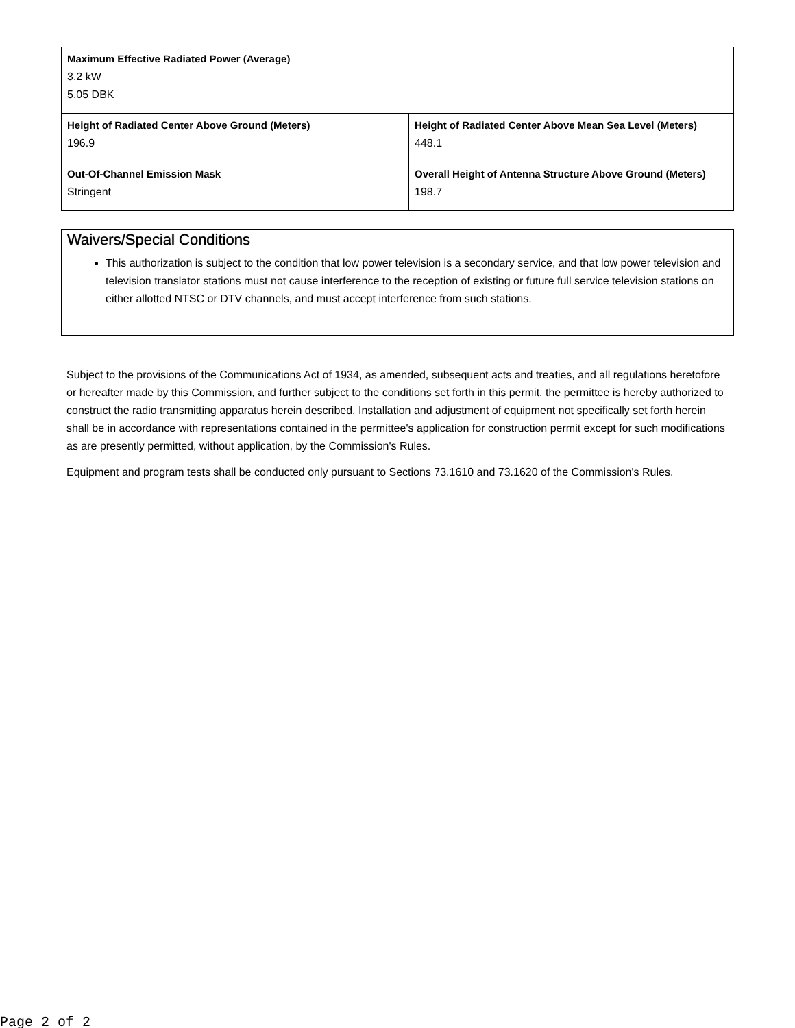| Maximum Effective Radiated Power (Average) 3.2 kW 5.05 DBK | |
| Height of Radiated Center Above Ground (Meters) 196.9 | Height of Radiated Center Above Mean Sea Level (Meters) 448.1 |
| Out-Of-Channel Emission Mask Stringent | Overall Height of Antenna Structure Above Ground (Meters) 198.7 |
Waivers/Special Conditions
This authorization is subject to the condition that low power television is a secondary service, and that low power television and television translator stations must not cause interference to the reception of existing or future full service television stations on either allotted NTSC or DTV channels, and must accept interference from such stations.
Subject to the provisions of the Communications Act of 1934, as amended, subsequent acts and treaties, and all regulations heretofore or hereafter made by this Commission, and further subject to the conditions set forth in this permit, the permittee is hereby authorized to construct the radio transmitting apparatus herein described. Installation and adjustment of equipment not specifically set forth herein shall be in accordance with representations contained in the permittee's application for construction permit except for such modifications as are presently permitted, without application, by the Commission's Rules.
Equipment and program tests shall be conducted only pursuant to Sections 73.1610 and 73.1620 of the Commission's Rules.
Page 2 of 2